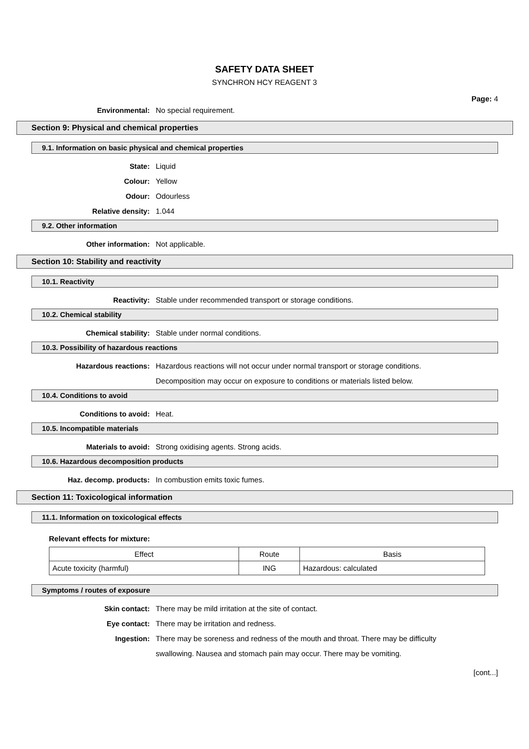SAFETY DATA SHEET
SYNCHRON HCY REAGENT 3
Page: 4
Environmental: No special requirement.
Section 9: Physical and chemical properties
9.1. Information on basic physical and chemical properties
State: Liquid
Colour: Yellow
Odour: Odourless
Relative density: 1.044
9.2. Other information
Other information: Not applicable.
Section 10: Stability and reactivity
10.1. Reactivity
Reactivity: Stable under recommended transport or storage conditions.
10.2. Chemical stability
Chemical stability: Stable under normal conditions.
10.3. Possibility of hazardous reactions
Hazardous reactions: Hazardous reactions will not occur under normal transport or storage conditions.
Decomposition may occur on exposure to conditions or materials listed below.
10.4. Conditions to avoid
Conditions to avoid: Heat.
10.5. Incompatible materials
Materials to avoid: Strong oxidising agents. Strong acids.
10.6. Hazardous decomposition products
Haz. decomp. products: In combustion emits toxic fumes.
Section 11: Toxicological information
11.1. Information on toxicological effects
Relevant effects for mixture:
| Effect | Route | Basis |
| --- | --- | --- |
| Acute toxicity (harmful) | ING | Hazardous: calculated |
Symptoms / routes of exposure
Skin contact: There may be mild irritation at the site of contact.
Eye contact: There may be irritation and redness.
Ingestion: There may be soreness and redness of the mouth and throat. There may be difficulty
swallowing. Nausea and stomach pain may occur. There may be vomiting.
[cont...]